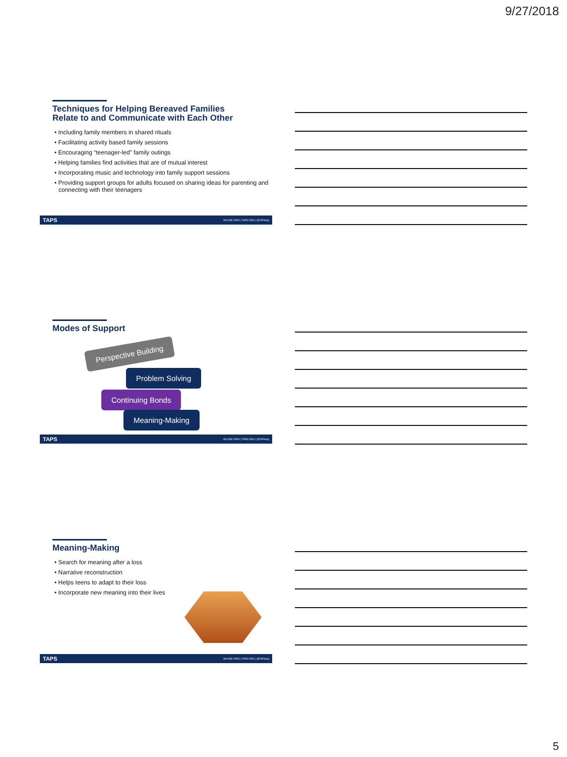9/27/2018
Techniques for Helping Bereaved Families
Relate to and Communicate with Each Other
• Including family members in shared rituals
• Facilitating activity based family sessions
• Encouraging “teenager-led” family outings
• Helping families find activities that are of mutual interest
• Incorporating music and technology into family support sessions
• Providing support groups for adults focused on sharing ideas for parenting and connecting with their teenagers
TAPS 800.959.TAPS | TAPS.ORG | @TAPSorg
Modes of Support
Perspective Building
Problem Solving
Continuing Bonds
Meaning-Making
TAPS 800.959.TAPS | TAPS.ORG | @TAPSorg
Meaning-Making
• Search for meaning after a loss
• Narrative reconstruction
• Helps teens to adapt to their loss
• Incorporate new meaning into their lives
TAPS 800.959.TAPS | TAPS.ORG | @TAPSorg
5